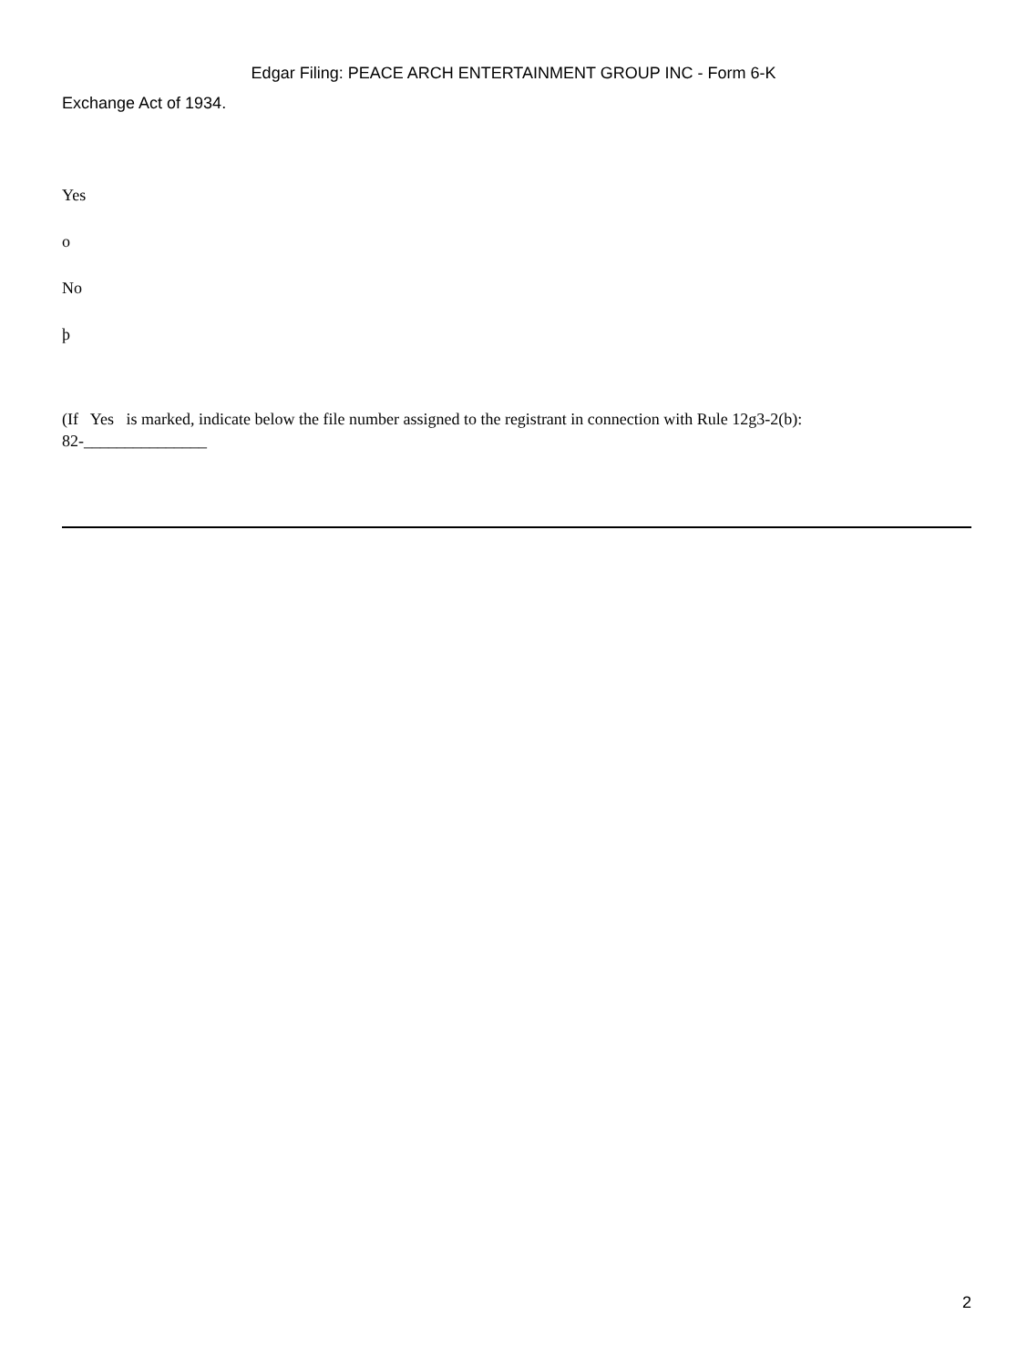Edgar Filing: PEACE ARCH ENTERTAINMENT GROUP INC - Form 6-K
Exchange Act of 1934.
Yes
o
No
þ
(If Yes is marked, indicate below the file number assigned to the registrant in connection with Rule 12g3-2(b):
82-_______________
2